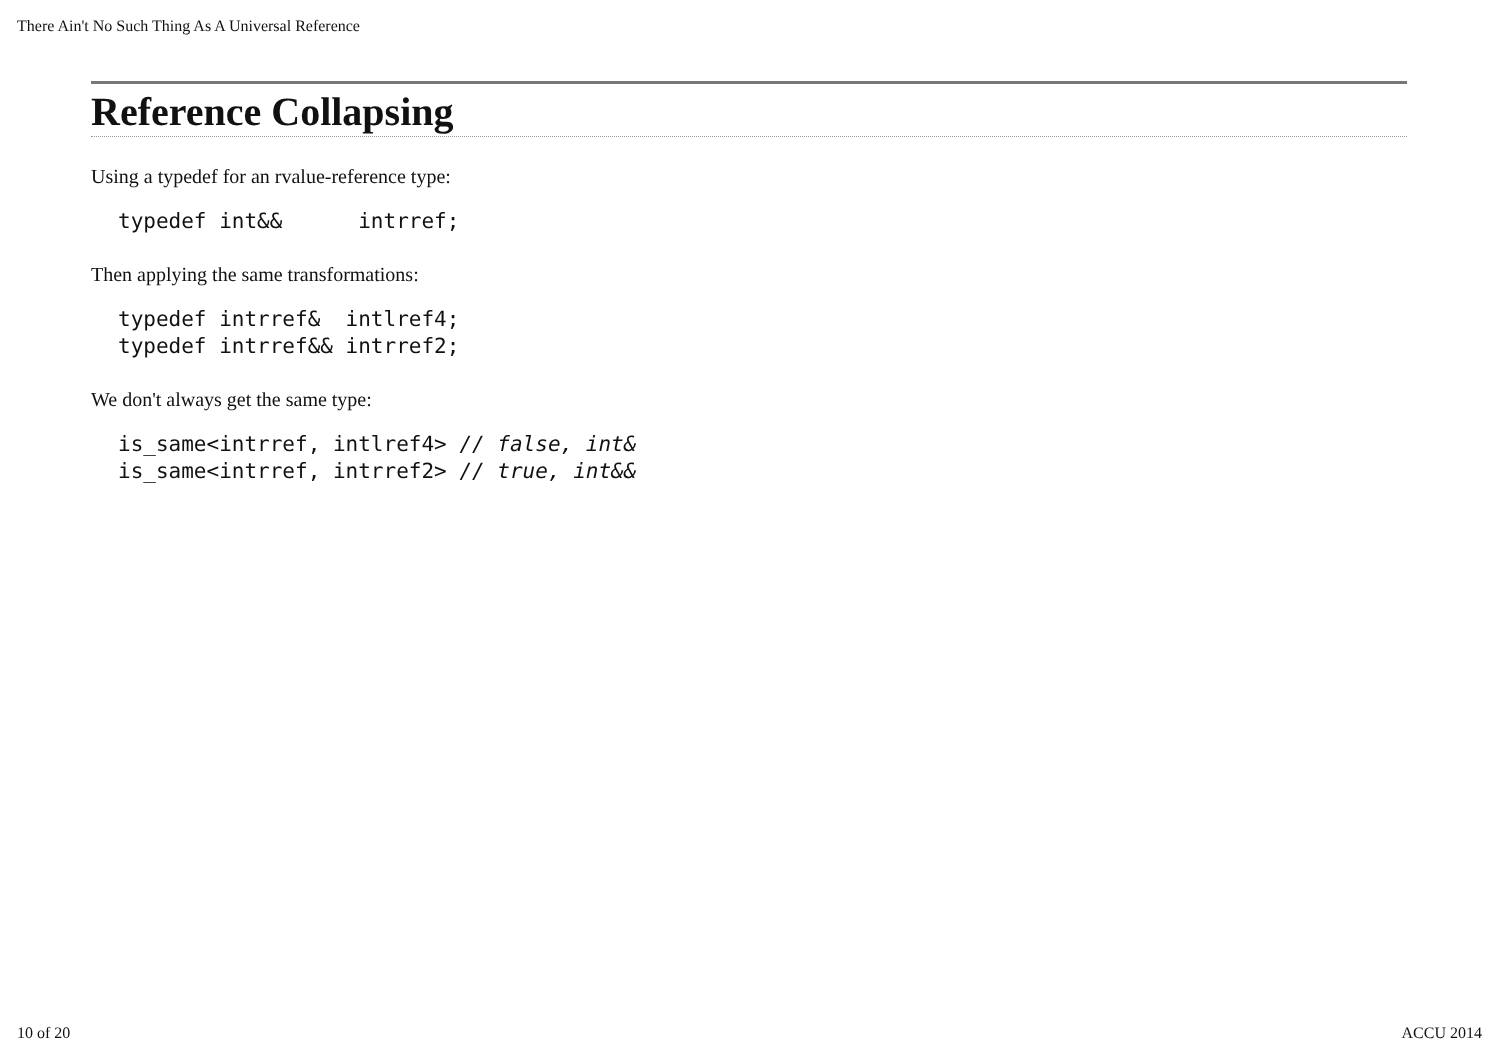There Ain't No Such Thing As A Universal Reference
Reference Collapsing
Using a typedef for an rvalue-reference type:
typedef int&&      intrref;
Then applying the same transformations:
typedef intrref&  intlref4;
typedef intrref&& intrref2;
We don't always get the same type:
is_same<intrref, intlref4> // false, int&
is_same<intrref, intrref2> // true, int&&
10 of 20 ACCU 2014